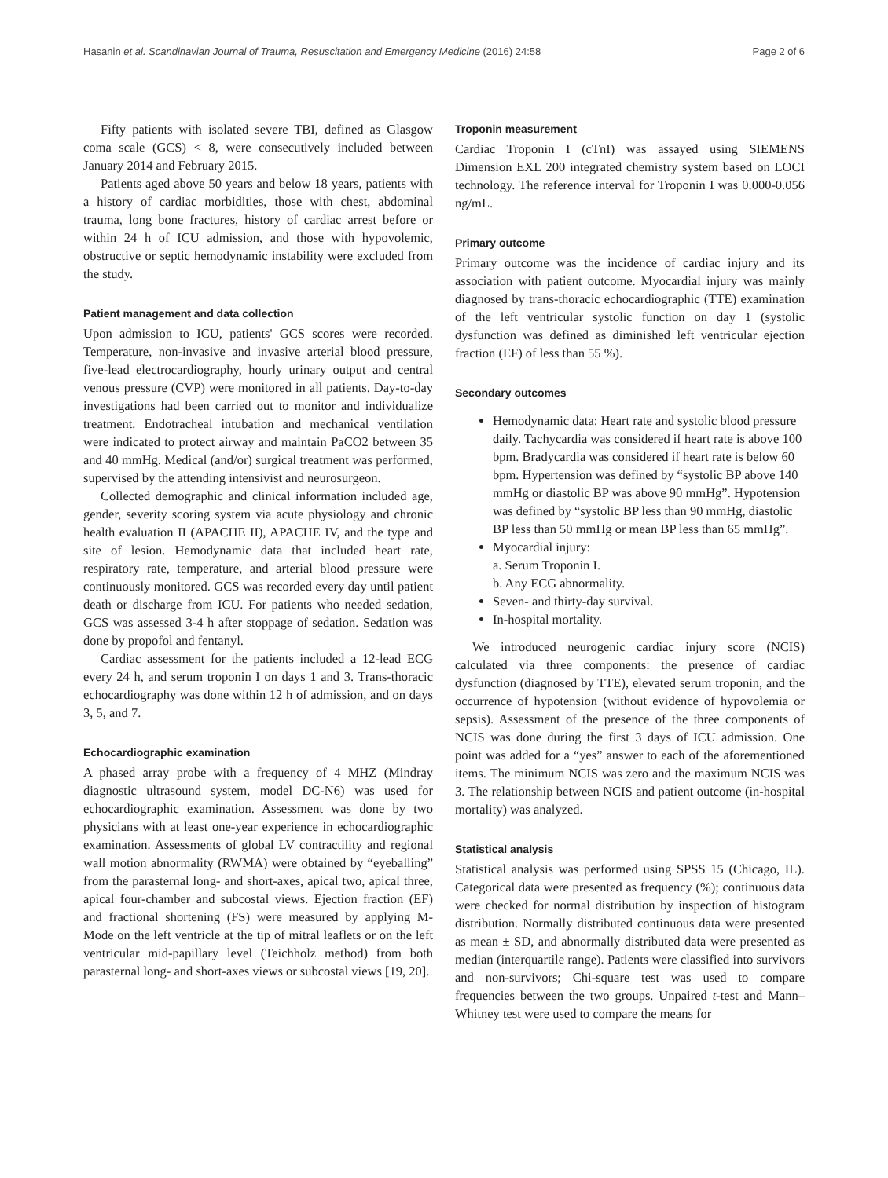Hasanin et al. Scandinavian Journal of Trauma, Resuscitation and Emergency Medicine (2016) 24:58 Page 2 of 6
Fifty patients with isolated severe TBI, defined as Glasgow coma scale (GCS) < 8, were consecutively included between January 2014 and February 2015.
Patients aged above 50 years and below 18 years, patients with a history of cardiac morbidities, those with chest, abdominal trauma, long bone fractures, history of cardiac arrest before or within 24 h of ICU admission, and those with hypovolemic, obstructive or septic hemodynamic instability were excluded from the study.
Patient management and data collection
Upon admission to ICU, patients' GCS scores were recorded. Temperature, non-invasive and invasive arterial blood pressure, five-lead electrocardiography, hourly urinary output and central venous pressure (CVP) were monitored in all patients. Day-to-day investigations had been carried out to monitor and individualize treatment. Endotracheal intubation and mechanical ventilation were indicated to protect airway and maintain PaCO2 between 35 and 40 mmHg. Medical (and/or) surgical treatment was performed, supervised by the attending intensivist and neurosurgeon.
Collected demographic and clinical information included age, gender, severity scoring system via acute physiology and chronic health evaluation II (APACHE II), APACHE IV, and the type and site of lesion. Hemodynamic data that included heart rate, respiratory rate, temperature, and arterial blood pressure were continuously monitored. GCS was recorded every day until patient death or discharge from ICU. For patients who needed sedation, GCS was assessed 3-4 h after stoppage of sedation. Sedation was done by propofol and fentanyl.
Cardiac assessment for the patients included a 12-lead ECG every 24 h, and serum troponin I on days 1 and 3. Trans-thoracic echocardiography was done within 12 h of admission, and on days 3, 5, and 7.
Echocardiographic examination
A phased array probe with a frequency of 4 MHZ (Mindray diagnostic ultrasound system, model DC-N6) was used for echocardiographic examination. Assessment was done by two physicians with at least one-year experience in echocardiographic examination. Assessments of global LV contractility and regional wall motion abnormality (RWMA) were obtained by “eyeballing” from the parasternal long- and short-axes, apical two, apical three, apical four-chamber and subcostal views. Ejection fraction (EF) and fractional shortening (FS) were measured by applying M-Mode on the left ventricle at the tip of mitral leaflets or on the left ventricular mid-papillary level (Teichholz method) from both parasternal long- and short-axes views or subcostal views [19, 20].
Troponin measurement
Cardiac Troponin I (cTnI) was assayed using SIEMENS Dimension EXL 200 integrated chemistry system based on LOCI technology. The reference interval for Troponin I was 0.000-0.056 ng/mL.
Primary outcome
Primary outcome was the incidence of cardiac injury and its association with patient outcome. Myocardial injury was mainly diagnosed by trans-thoracic echocardiographic (TTE) examination of the left ventricular systolic function on day 1 (systolic dysfunction was defined as diminished left ventricular ejection fraction (EF) of less than 55 %).
Secondary outcomes
Hemodynamic data: Heart rate and systolic blood pressure daily. Tachycardia was considered if heart rate is above 100 bpm. Bradycardia was considered if heart rate is below 60 bpm. Hypertension was defined by “systolic BP above 140 mmHg or diastolic BP was above 90 mmHg”. Hypotension was defined by “systolic BP less than 90 mmHg, diastolic BP less than 50 mmHg or mean BP less than 65 mmHg”.
Myocardial injury:
a. Serum Troponin I.
b. Any ECG abnormality.
Seven- and thirty-day survival.
In-hospital mortality.
We introduced neurogenic cardiac injury score (NCIS) calculated via three components: the presence of cardiac dysfunction (diagnosed by TTE), elevated serum troponin, and the occurrence of hypotension (without evidence of hypovolemia or sepsis). Assessment of the presence of the three components of NCIS was done during the first 3 days of ICU admission. One point was added for a “yes” answer to each of the aforementioned items. The minimum NCIS was zero and the maximum NCIS was 3. The relationship between NCIS and patient outcome (in-hospital mortality) was analyzed.
Statistical analysis
Statistical analysis was performed using SPSS 15 (Chicago, IL). Categorical data were presented as frequency (%); continuous data were checked for normal distribution by inspection of histogram distribution. Normally distributed continuous data were presented as mean ± SD, and abnormally distributed data were presented as median (interquartile range). Patients were classified into survivors and non-survivors; Chi-square test was used to compare frequencies between the two groups. Unpaired t-test and Mann–Whitney test were used to compare the means for